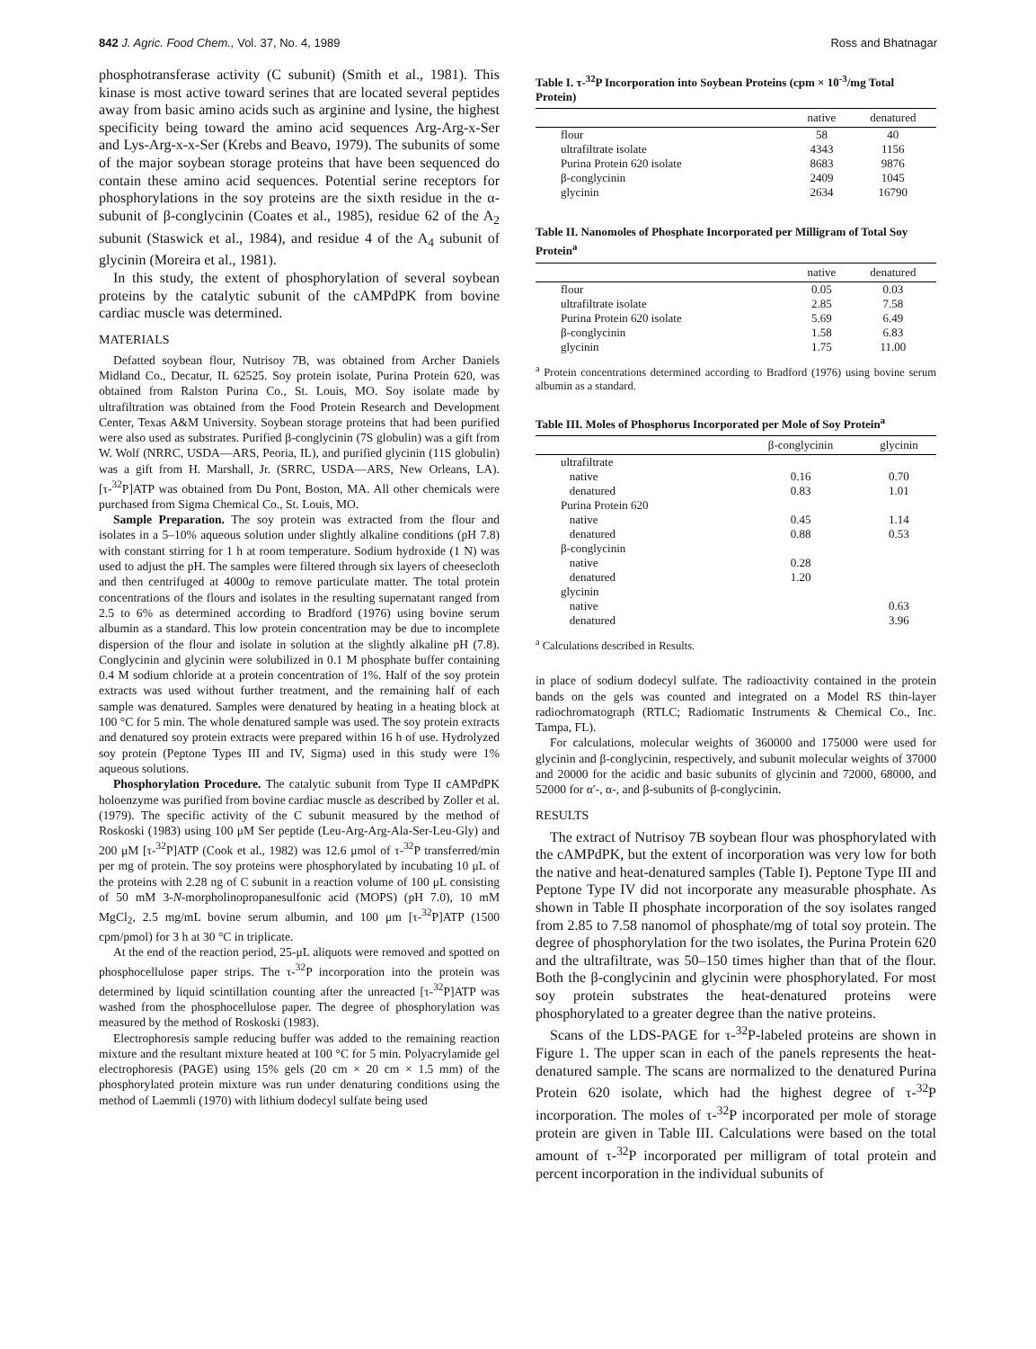842 J. Agric. Food Chem., Vol. 37, No. 4, 1989 Ross and Bhatnagar
phosphotransferase activity (C subunit) (Smith et al., 1981). This kinase is most active toward serines that are located several peptides away from basic amino acids such as arginine and lysine, the highest specificity being toward the amino acid sequences Arg-Arg-x-Ser and Lys-Arg-x-x-Ser (Krebs and Beavo, 1979). The subunits of some of the major soybean storage proteins that have been sequenced do contain these amino acid sequences. Potential serine receptors for phosphorylations in the soy proteins are the sixth residue in the α-subunit of β-conglycinin (Coates et al., 1985), residue 62 of the A<sub>2</sub> subunit (Staswick et al., 1984), and residue 4 of the A<sub>4</sub> subunit of glycinin (Moreira et al., 1981).
In this study, the extent of phosphorylation of several soybean proteins by the catalytic subunit of the cAMPdPK from bovine cardiac muscle was determined.
MATERIALS
Defatted soybean flour, Nutrisoy 7B, was obtained from Archer Daniels Midland Co., Decatur, IL 62525. Soy protein isolate, Purina Protein 620, was obtained from Ralston Purina Co., St. Louis, MO. Soy isolate made by ultrafiltration was obtained from the Food Protein Research and Development Center, Texas A&M University. Soybean storage proteins that had been purified were also used as substrates. Purified β-conglycinin (7S globulin) was a gift from W. Wolf (NRRC, USDA—ARS, Peoria, IL), and purified glycinin (11S globulin) was a gift from H. Marshall, Jr. (SRRC, USDA—ARS, New Orleans, LA). [τ-<sup>32</sup>P]ATP was obtained from Du Pont, Boston, MA. All other chemicals were purchased from Sigma Chemical Co., St. Louis, MO.
Sample Preparation. The soy protein was extracted from the flour and isolates in a 5–10% aqueous solution under slightly alkaline conditions (pH 7.8) with constant stirring for 1 h at room temperature. Sodium hydroxide (1 N) was used to adjust the pH. The samples were filtered through six layers of cheesecloth and then centrifuged at 4000g to remove particulate matter. The total protein concentrations of the flours and isolates in the resulting supernatant ranged from 2.5 to 6% as determined according to Bradford (1976) using bovine serum albumin as a standard. This low protein concentration may be due to incomplete dispersion of the flour and isolate in solution at the slightly alkaline pH (7.8). Conglycinin and glycinin were solubilized in 0.1 M phosphate buffer containing 0.4 M sodium chloride at a protein concentration of 1%. Half of the soy protein extracts was used without further treatment, and the remaining half of each sample was denatured. Samples were denatured by heating in a heating block at 100 °C for 5 min. The whole denatured sample was used. The soy protein extracts and denatured soy protein extracts were prepared within 16 h of use. Hydrolyzed soy protein (Peptone Types III and IV, Sigma) used in this study were 1% aqueous solutions.
Phosphorylation Procedure. The catalytic subunit from Type II cAMPdPK holoenzyme was purified from bovine cardiac muscle as described by Zoller et al. (1979). The specific activity of the C subunit measured by the method of Roskoski (1983) using 100 μM Ser peptide (Leu-Arg-Arg-Ala-Ser-Leu-Gly) and 200 μM [τ-<sup>32</sup>P]ATP (Cook et al., 1982) was 12.6 μmol of τ-<sup>32</sup>P transferred/min per mg of protein. The soy proteins were phosphorylated by incubating 10 μL of the proteins with 2.28 ng of C subunit in a reaction volume of 100 μL consisting of 50 mM 3-N-morpholinopropanesulfonic acid (MOPS) (pH 7.0), 10 mM MgCl<sub>2</sub>, 2.5 mg/mL bovine serum albumin, and 100 μm [τ-<sup>32</sup>P]ATP (1500 cpm/pmol) for 3 h at 30 °C in triplicate.
At the end of the reaction period, 25-μL aliquots were removed and spotted on phosphocellulose paper strips. The τ-<sup>32</sup>P incorporation into the protein was determined by liquid scintillation counting after the unreacted [τ-<sup>32</sup>P]ATP was washed from the phosphocellulose paper. The degree of phosphorylation was measured by the method of Roskoski (1983).
Electrophoresis sample reducing buffer was added to the remaining reaction mixture and the resultant mixture heated at 100 °C for 5 min. Polyacrylamide gel electrophoresis (PAGE) using 15% gels (20 cm × 20 cm × 1.5 mm) of the phosphorylated protein mixture was run under denaturing conditions using the method of Laemmli (1970) with lithium dodecyl sulfate being used
Table I. τ-<sup>32</sup>P Incorporation into Soybean Proteins (cpm × 10<sup>-3</sup>/mg Total Protein)
| | native | denatured |
| --- | --- | --- |
| flour | 58 | 40 |
| ultrafiltrate isolate | 4343 | 1156 |
| Purina Protein 620 isolate | 8683 | 9876 |
| β-conglycinin | 2409 | 1045 |
| glycinin | 2634 | 16790 |
Table II. Nanomoles of Phosphate Incorporated per Milligram of Total Soy Protein<sup>a</sup>
| | native | denatured |
| --- | --- | --- |
| flour | 0.05 | 0.03 |
| ultrafiltrate isolate | 2.85 | 7.58 |
| Purina Protein 620 isolate | 5.69 | 6.49 |
| β-conglycinin | 1.58 | 6.83 |
| glycinin | 1.75 | 11.00 |
<sup>a</sup> Protein concentrations determined according to Bradford (1976) using bovine serum albumin as a standard.
Table III. Moles of Phosphorus Incorporated per Mole of Soy Protein<sup>a</sup>
| | β-conglycinin | glycinin |
| --- | --- | --- |
| ultrafiltrate | | |
| native | 0.16 | 0.70 |
| denatured | 0.83 | 1.01 |
| Purina Protein 620 | | |
| native | 0.45 | 1.14 |
| denatured | 0.88 | 0.53 |
| β-conglycinin | | |
| native | 0.28 | |
| denatured | 1.20 | |
| glycinin | | |
| native | | 0.63 |
| denatured | | 3.96 |
<sup>a</sup> Calculations described in Results.
in place of sodium dodecyl sulfate. The radioactivity contained in the protein bands on the gels was counted and integrated on a Model RS thin-layer radiochromatograph (RTLC; Radiomatic Instruments & Chemical Co., Inc. Tampa, FL).
For calculations, molecular weights of 360000 and 175000 were used for glycinin and β-conglycinin, respectively, and subunit molecular weights of 37000 and 20000 for the acidic and basic subunits of glycinin and 72000, 68000, and 52000 for α′-, α-, and β-subunits of β-conglycinin.
RESULTS
The extract of Nutrisoy 7B soybean flour was phosphorylated with the cAMPdPK, but the extent of incorporation was very low for both the native and heat-denatured samples (Table I). Peptone Type III and Peptone Type IV did not incorporate any measurable phosphate. As shown in Table II phosphate incorporation of the soy isolates ranged from 2.85 to 7.58 nanomol of phosphate/mg of total soy protein. The degree of phosphorylation for the two isolates, the Purina Protein 620 and the ultrafiltrate, was 50–150 times higher than that of the flour. Both the β-conglycinin and glycinin were phosphorylated. For most soy protein substrates the heat-denatured proteins were phosphorylated to a greater degree than the native proteins.
Scans of the LDS-PAGE for τ-<sup>32</sup>P-labeled proteins are shown in Figure 1. The upper scan in each of the panels represents the heat-denatured sample. The scans are normalized to the denatured Purina Protein 620 isolate, which had the highest degree of τ-<sup>32</sup>P incorporation. The moles of τ-<sup>32</sup>P incorporated per mole of storage protein are given in Table III. Calculations were based on the total amount of τ-<sup>32</sup>P incorporated per milligram of total protein and percent incorporation in the individual subunits of